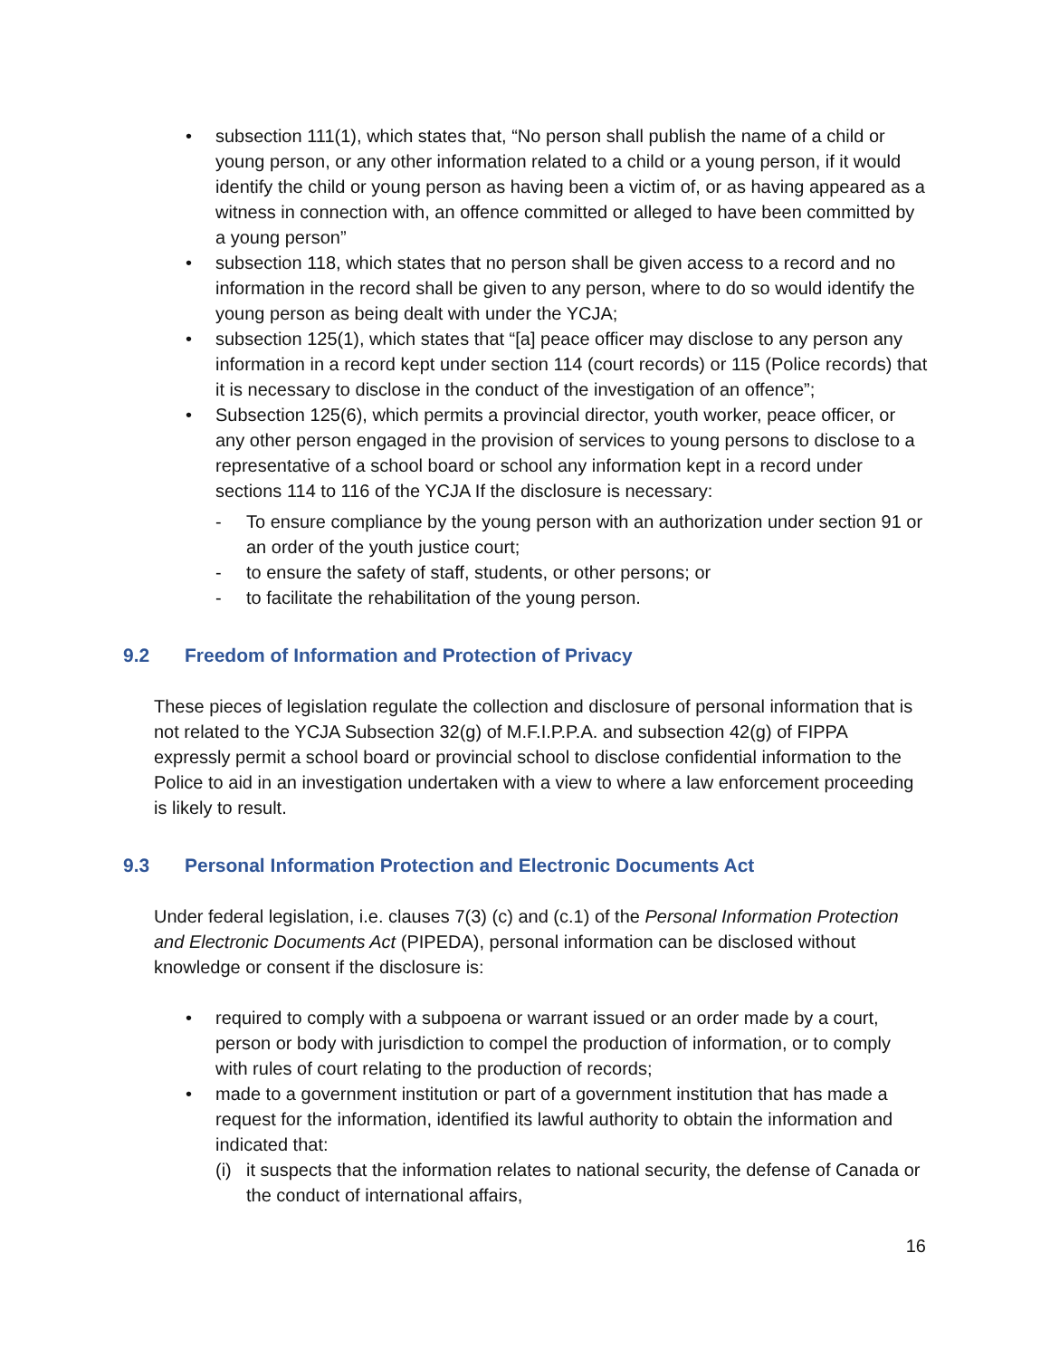• subsection 111(1), which states that, “No person shall publish the name of a child or young person, or any other information related to a child or a young person, if it would identify the child or young person as having been a victim of, or as having appeared as a witness in connection with, an offence committed or alleged to have been committed by a young person”
• subsection 118, which states that no person shall be given access to a record and no information in the record shall be given to any person, where to do so would identify the young person as being dealt with under the YCJA;
• subsection 125(1), which states that “[a] peace officer may disclose to any person any information in a record kept under section 114 (court records) or 115 (Police records) that it is necessary to disclose in the conduct of the investigation of an offence”;
• Subsection 125(6), which permits a provincial director, youth worker, peace officer, or any other person engaged in the provision of services to young persons to disclose to a representative of a school board or school any information kept in a record under sections 114 to 116 of the YCJA If the disclosure is necessary:
- To ensure compliance by the young person with an authorization under section 91 or an order of the youth justice court;
- to ensure the safety of staff, students, or other persons; or
- to facilitate the rehabilitation of the young person.
9.2 Freedom of Information and Protection of Privacy
These pieces of legislation regulate the collection and disclosure of personal information that is not related to the YCJA Subsection 32(g) of M.F.I.P.P.A. and subsection 42(g) of FIPPA expressly permit a school board or provincial school to disclose confidential information to the Police to aid in an investigation undertaken with a view to where a law enforcement proceeding is likely to result.
9.3 Personal Information Protection and Electronic Documents Act
Under federal legislation, i.e. clauses 7(3) (c) and (c.1) of the Personal Information Protection and Electronic Documents Act (PIPEDA), personal information can be disclosed without knowledge or consent if the disclosure is:
• required to comply with a subpoena or warrant issued or an order made by a court, person or body with jurisdiction to compel the production of information, or to comply with rules of court relating to the production of records;
• made to a government institution or part of a government institution that has made a request for the information, identified its lawful authority to obtain the information and indicated that:
(i) it suspects that the information relates to national security, the defense of Canada or the conduct of international affairs,
16